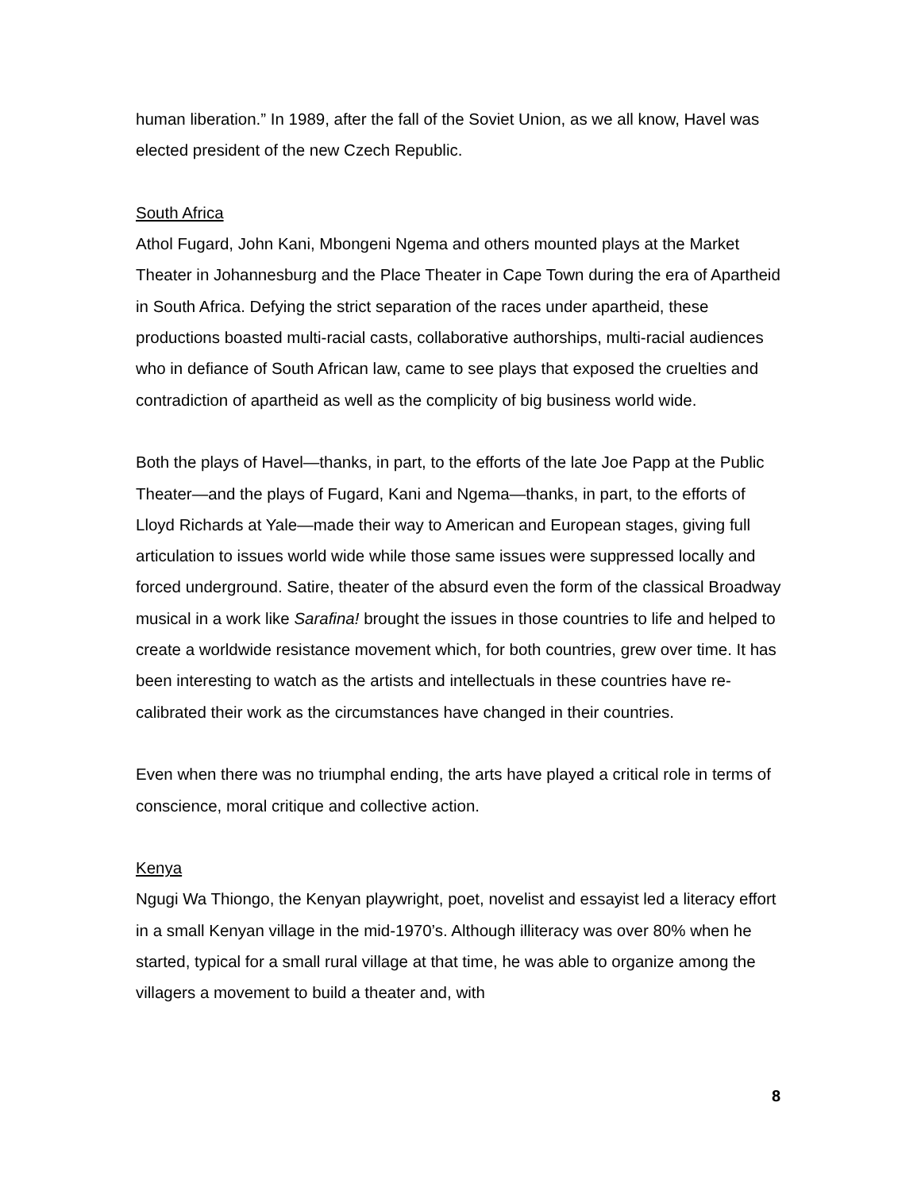human liberation.” In 1989, after the fall of the Soviet Union, as we all know, Havel was elected president of the new Czech Republic.
South Africa
Athol Fugard, John Kani, Mbongeni Ngema and others mounted plays at the Market Theater in Johannesburg and the Place Theater in Cape Town during the era of Apartheid in South Africa. Defying the strict separation of the races under apartheid, these productions boasted multi-racial casts, collaborative authorships, multi-racial audiences who in defiance of South African law, came to see plays that exposed the cruelties and contradiction of apartheid as well as the complicity of big business world wide.
Both the plays of Havel—thanks, in part, to the efforts of the late Joe Papp at the Public Theater—and the plays of Fugard, Kani and Ngema—thanks, in part, to the efforts of Lloyd Richards at Yale—made their way to American and European stages, giving full articulation to issues world wide while those same issues were suppressed locally and forced underground. Satire, theater of the absurd even the form of the classical Broadway musical in a work like Sarafina! brought the issues in those countries to life and helped to create a worldwide resistance movement which, for both countries, grew over time. It has been interesting to watch as the artists and intellectuals in these countries have re-calibrated their work as the circumstances have changed in their countries.
Even when there was no triumphal ending, the arts have played a critical role in terms of conscience, moral critique and collective action.
Kenya
Ngugi Wa Thiongo, the Kenyan playwright, poet, novelist and essayist led a literacy effort in a small Kenyan village in the mid-1970’s. Although illiteracy was over 80% when he started, typical for a small rural village at that time, he was able to organize among the villagers a movement to build a theater and, with
8